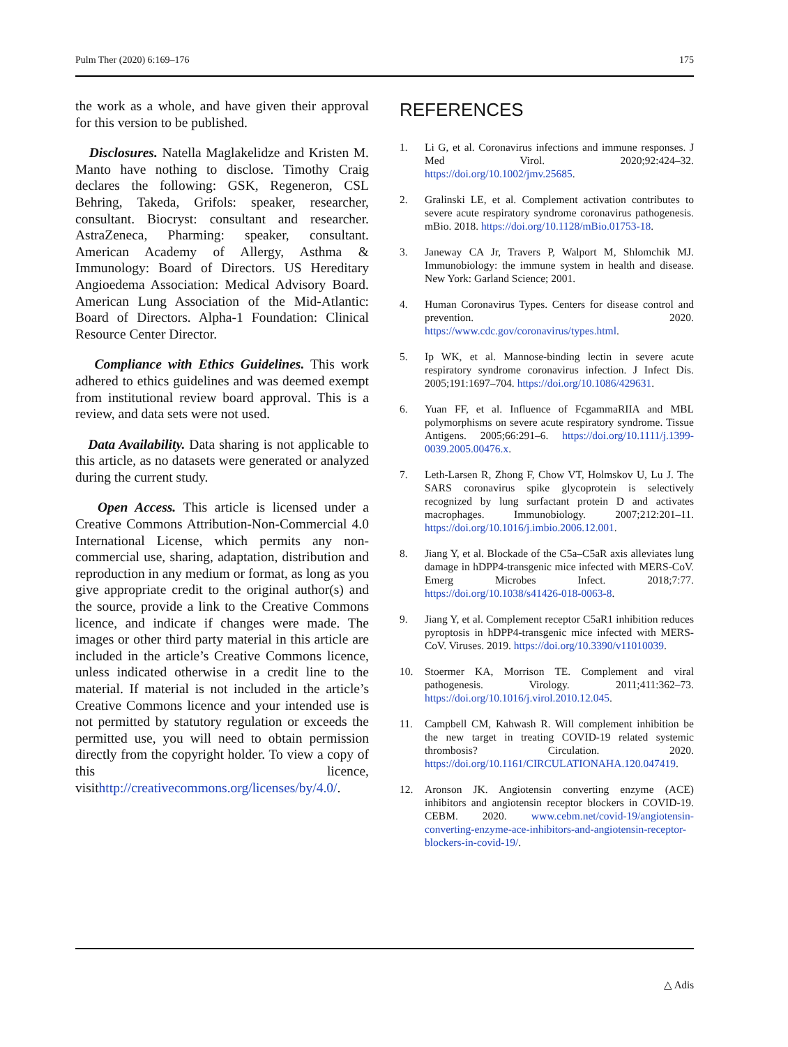Pulm Ther (2020) 6:169–176 175
the work as a whole, and have given their approval for this version to be published.
Disclosures. Natella Maglakelidze and Kristen M. Manto have nothing to disclose. Timothy Craig declares the following: GSK, Regeneron, CSL Behring, Takeda, Grifols: speaker, researcher, consultant. Biocryst: consultant and researcher. AstraZeneca, Pharming: speaker, consultant. American Academy of Allergy, Asthma & Immunology: Board of Directors. US Hereditary Angioedema Association: Medical Advisory Board. American Lung Association of the Mid-Atlantic: Board of Directors. Alpha-1 Foundation: Clinical Resource Center Director.
Compliance with Ethics Guidelines. This work adhered to ethics guidelines and was deemed exempt from institutional review board approval. This is a review, and data sets were not used.
Data Availability. Data sharing is not applicable to this article, as no datasets were generated or analyzed during the current study.
Open Access. This article is licensed under a Creative Commons Attribution-Non-Commercial 4.0 International License, which permits any non-commercial use, sharing, adaptation, distribution and reproduction in any medium or format, as long as you give appropriate credit to the original author(s) and the source, provide a link to the Creative Commons licence, and indicate if changes were made. The images or other third party material in this article are included in the article’s Creative Commons licence, unless indicated otherwise in a credit line to the material. If material is not included in the article’s Creative Commons licence and your intended use is not permitted by statutory regulation or exceeds the permitted use, you will need to obtain permission directly from the copyright holder. To view a copy of this licence, visithttp://creativecommons.org/licenses/by/4.0/.
REFERENCES
1. Li G, et al. Coronavirus infections and immune responses. J Med Virol. 2020;92:424–32. https://doi.org/10.1002/jmv.25685.
2. Gralinski LE, et al. Complement activation contributes to severe acute respiratory syndrome coronavirus pathogenesis. mBio. 2018. https://doi.org/10.1128/mBio.01753-18.
3. Janeway CA Jr, Travers P, Walport M, Shlomchik MJ. Immunobiology: the immune system in health and disease. New York: Garland Science; 2001.
4. Human Coronavirus Types. Centers for disease control and prevention. 2020. https://www.cdc.gov/coronavirus/types.html.
5. Ip WK, et al. Mannose-binding lectin in severe acute respiratory syndrome coronavirus infection. J Infect Dis. 2005;191:1697–704. https://doi.org/10.1086/429631.
6. Yuan FF, et al. Influence of FcgammaRIIA and MBL polymorphisms on severe acute respiratory syndrome. Tissue Antigens. 2005;66:291–6. https://doi.org/10.1111/j.1399-0039.2005.00476.x.
7. Leth-Larsen R, Zhong F, Chow VT, Holmskov U, Lu J. The SARS coronavirus spike glycoprotein is selectively recognized by lung surfactant protein D and activates macrophages. Immunobiology. 2007;212:201–11. https://doi.org/10.1016/j.imbio.2006.12.001.
8. Jiang Y, et al. Blockade of the C5a–C5aR axis alleviates lung damage in hDPP4-transgenic mice infected with MERS-CoV. Emerg Microbes Infect. 2018;7:77. https://doi.org/10.1038/s41426-018-0063-8.
9. Jiang Y, et al. Complement receptor C5aR1 inhibition reduces pyroptosis in hDPP4-transgenic mice infected with MERS-CoV. Viruses. 2019. https://doi.org/10.3390/v11010039.
10. Stoermer KA, Morrison TE. Complement and viral pathogenesis. Virology. 2011;411:362–73. https://doi.org/10.1016/j.virol.2010.12.045.
11. Campbell CM, Kahwash R. Will complement inhibition be the new target in treating COVID-19 related systemic thrombosis? Circulation. 2020. https://doi.org/10.1161/CIRCULATIONAHA.120.047419.
12. Aronson JK. Angiotensin converting enzyme (ACE) inhibitors and angiotensin receptor blockers in COVID-19. CEBM. 2020. www.cebm.net/covid-19/angiotensin-converting-enzyme-ace-inhibitors-and-angiotensin-receptor-blockers-in-covid-19/.
△ Adis